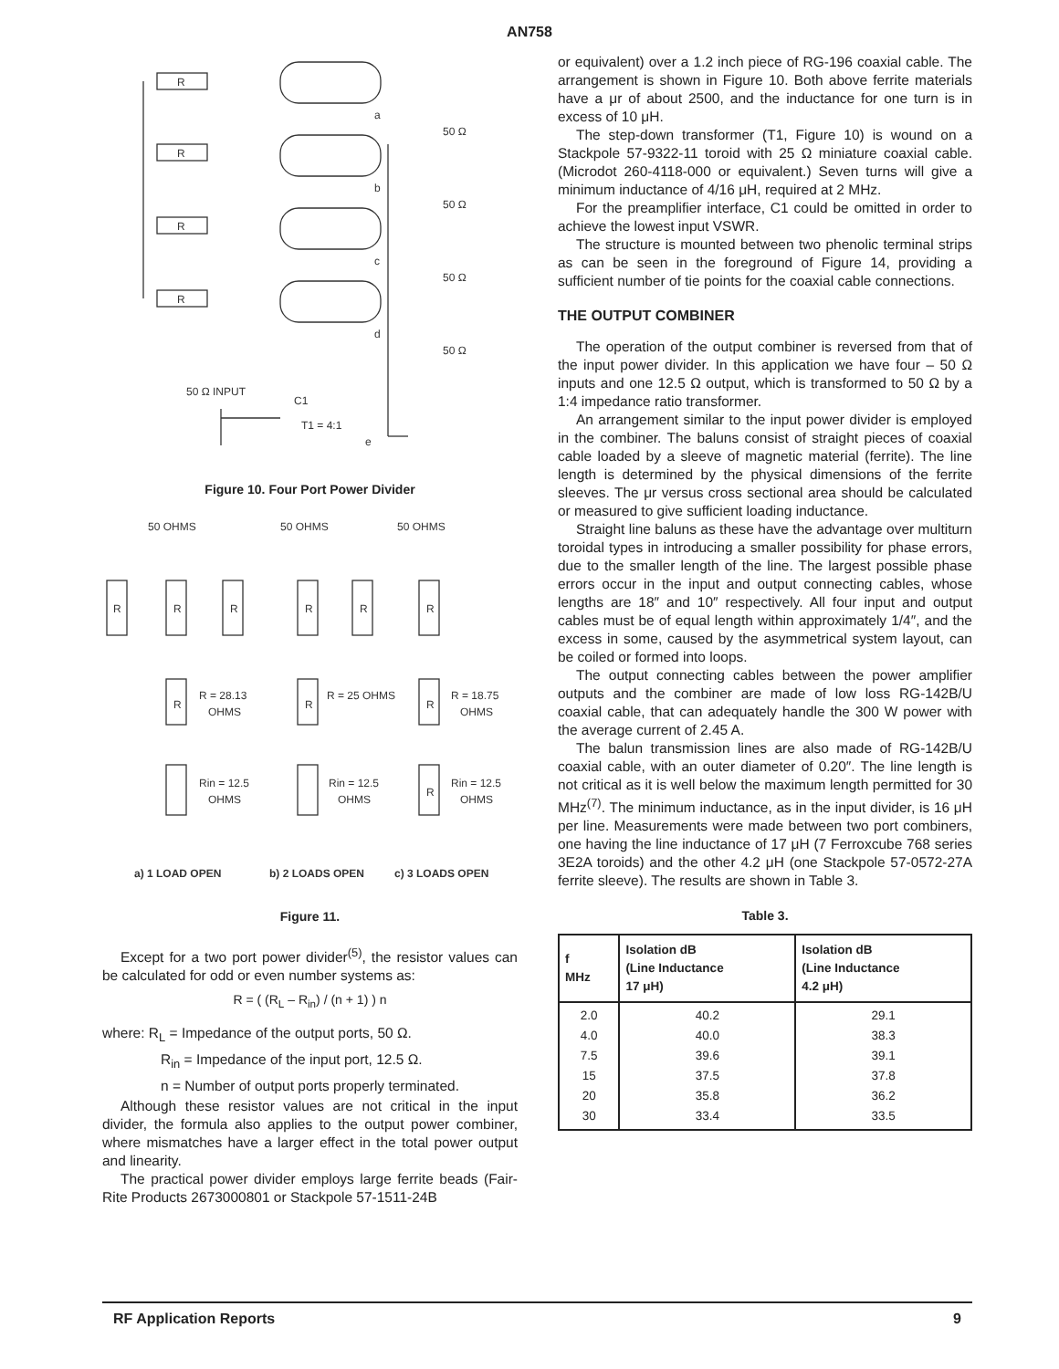AN758
R
R
R
R
a
b
c
d
e
50 Ω
50 Ω
50 Ω
50 Ω
50 Ω INPUT
C1
T1 = 4:1
Figure 10. Four Port Power Divider
50 OHMS
50 OHMS
50 OHMS
R
R
R
R
R
R
R
R = 28.13
OHMS
R
R = 25 OHMS
R
R = 18.75
OHMS
Rin = 12.5
OHMS
Rin = 12.5
OHMS
R
Rin = 12.5
OHMS
a) 1 LOAD OPEN
b) 2 LOADS OPEN
c) 3 LOADS OPEN
Figure 11.
Except for a two port power divider<sup>(5)</sup>, the resistor values can be calculated for odd or even number systems as:
R = ( (R<sub>L</sub> – R<sub>in</sub>) / (n + 1) ) n
where: R<sub>L</sub> = Impedance of the output ports, 50 Ω.
R<sub>in</sub> = Impedance of the input port, 12.5 Ω.
n = Number of output ports properly terminated.
Although these resistor values are not critical in the input divider, the formula also applies to the output power combiner, where mismatches have a larger effect in the total power output and linearity.
The practical power divider employs large ferrite beads (Fair-Rite Products 2673000801 or Stackpole 57-1511-24B
or equivalent) over a 1.2 inch piece of RG-196 coaxial cable. The arrangement is shown in Figure 10. Both above ferrite materials have a μr of about 2500, and the inductance for one turn is in excess of 10 μH.
The step-down transformer (T1, Figure 10) is wound on a Stackpole 57-9322-11 toroid with 25 Ω miniature coaxial cable. (Microdot 260-4118-000 or equivalent.) Seven turns will give a minimum inductance of 4/16 μH, required at 2 MHz.
For the preamplifier interface, C1 could be omitted in order to achieve the lowest input VSWR.
The structure is mounted between two phenolic terminal strips as can be seen in the foreground of Figure 14, providing a sufficient number of tie points for the coaxial cable connections.
THE OUTPUT COMBINER
The operation of the output combiner is reversed from that of the input power divider. In this application we have four – 50 Ω inputs and one 12.5 Ω output, which is transformed to 50 Ω by a 1:4 impedance ratio transformer.
An arrangement similar to the input power divider is employed in the combiner. The baluns consist of straight pieces of coaxial cable loaded by a sleeve of magnetic material (ferrite). The line length is determined by the physical dimensions of the ferrite sleeves. The μr versus cross sectional area should be calculated or measured to give sufficient loading inductance.
Straight line baluns as these have the advantage over multiturn toroidal types in introducing a smaller possibility for phase errors, due to the smaller length of the line. The largest possible phase errors occur in the input and output connecting cables, whose lengths are 18″ and 10″ respectively. All four input and output cables must be of equal length within approximately 1/4″, and the excess in some, caused by the asymmetrical system layout, can be coiled or formed into loops.
The output connecting cables between the power amplifier outputs and the combiner are made of low loss RG-142B/U coaxial cable, that can adequately handle the 300 W power with the average current of 2.45 A.
The balun transmission lines are also made of RG-142B/U coaxial cable, with an outer diameter of 0.20″. The line length is not critical as it is well below the maximum length permitted for 30 MHz<sup>(7)</sup>. The minimum inductance, as in the input divider, is 16 μH per line. Measurements were made between two port combiners, one having the line inductance of 17 μH (7 Ferroxcube 768 series 3E2A toroids) and the other 4.2 μH (one Stackpole 57-0572-27A ferrite sleeve). The results are shown in Table 3.
Table 3.
| f MHz | Isolation dB (Line Inductance 17 μH) | Isolation dB (Line Inductance 4.2 μH) |
| --- | --- | --- |
| 2.0 | 40.2 | 29.1 |
| 4.0 | 40.0 | 38.3 |
| 7.5 | 39.6 | 39.1 |
| 15 | 37.5 | 37.8 |
| 20 | 35.8 | 36.2 |
| 30 | 33.4 | 33.5 |
RF Application Reports 9